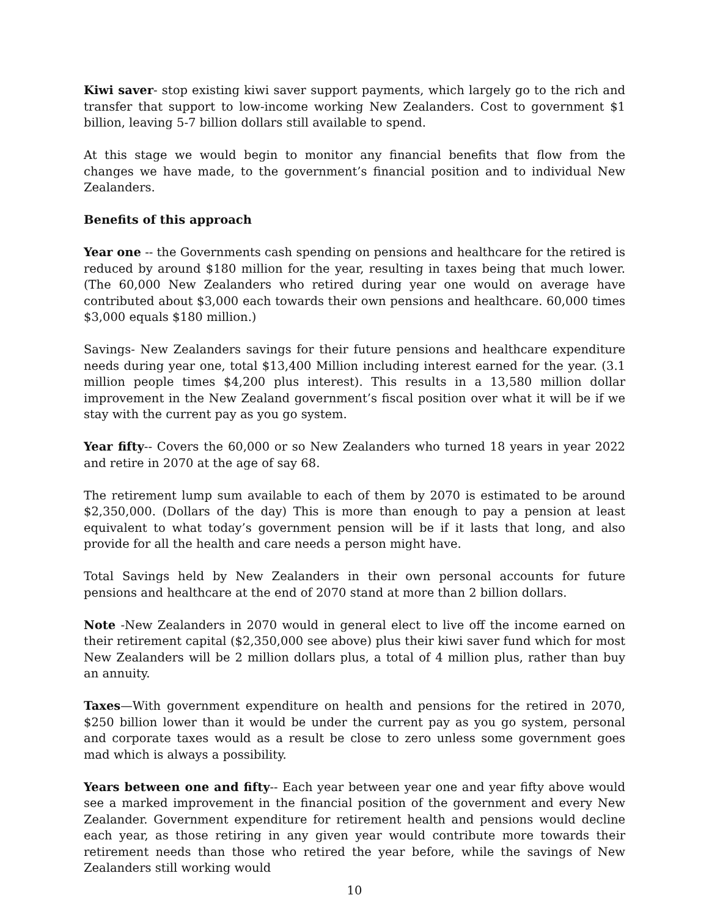Kiwi saver- stop existing kiwi saver support payments, which largely go to the rich and transfer that support to low-income working New Zealanders. Cost to government $1 billion, leaving 5-7 billion dollars still available to spend.
At this stage we would begin to monitor any financial benefits that flow from the changes we have made, to the government’s financial position and to individual New Zealanders.
Benefits of this approach
Year one -- the Governments cash spending on pensions and healthcare for the retired is reduced by around $180 million for the year, resulting in taxes being that much lower. (The 60,000 New Zealanders who retired during year one would on average have contributed about $3,000 each towards their own pensions and healthcare. 60,000 times $3,000 equals $180 million.)
Savings- New Zealanders savings for their future pensions and healthcare expenditure needs during year one, total $13,400 Million including interest earned for the year. (3.1 million people times $4,200 plus interest). This results in a 13,580 million dollar improvement in the New Zealand government’s fiscal position over what it will be if we stay with the current pay as you go system.
Year fifty-- Covers the 60,000 or so New Zealanders who turned 18 years in year 2022 and retire in 2070 at the age of say 68.
The retirement lump sum available to each of them by 2070 is estimated to be around $2,350,000. (Dollars of the day) This is more than enough to pay a pension at least equivalent to what today’s government pension will be if it lasts that long, and also provide for all the health and care needs a person might have.
Total Savings held by New Zealanders in their own personal accounts for future pensions and healthcare at the end of 2070 stand at more than 2 billion dollars.
Note -New Zealanders in 2070 would in general elect to live off the income earned on their retirement capital ($2,350,000 see above) plus their kiwi saver fund which for most New Zealanders will be 2 million dollars plus, a total of 4 million plus, rather than buy an annuity.
Taxes—With government expenditure on health and pensions for the retired in 2070, $250 billion lower than it would be under the current pay as you go system, personal and corporate taxes would as a result be close to zero unless some government goes mad which is always a possibility.
Years between one and fifty-- Each year between year one and year fifty above would see a marked improvement in the financial position of the government and every New Zealander. Government expenditure for retirement health and pensions would decline each year, as those retiring in any given year would contribute more towards their retirement needs than those who retired the year before, while the savings of New Zealanders still working would
10